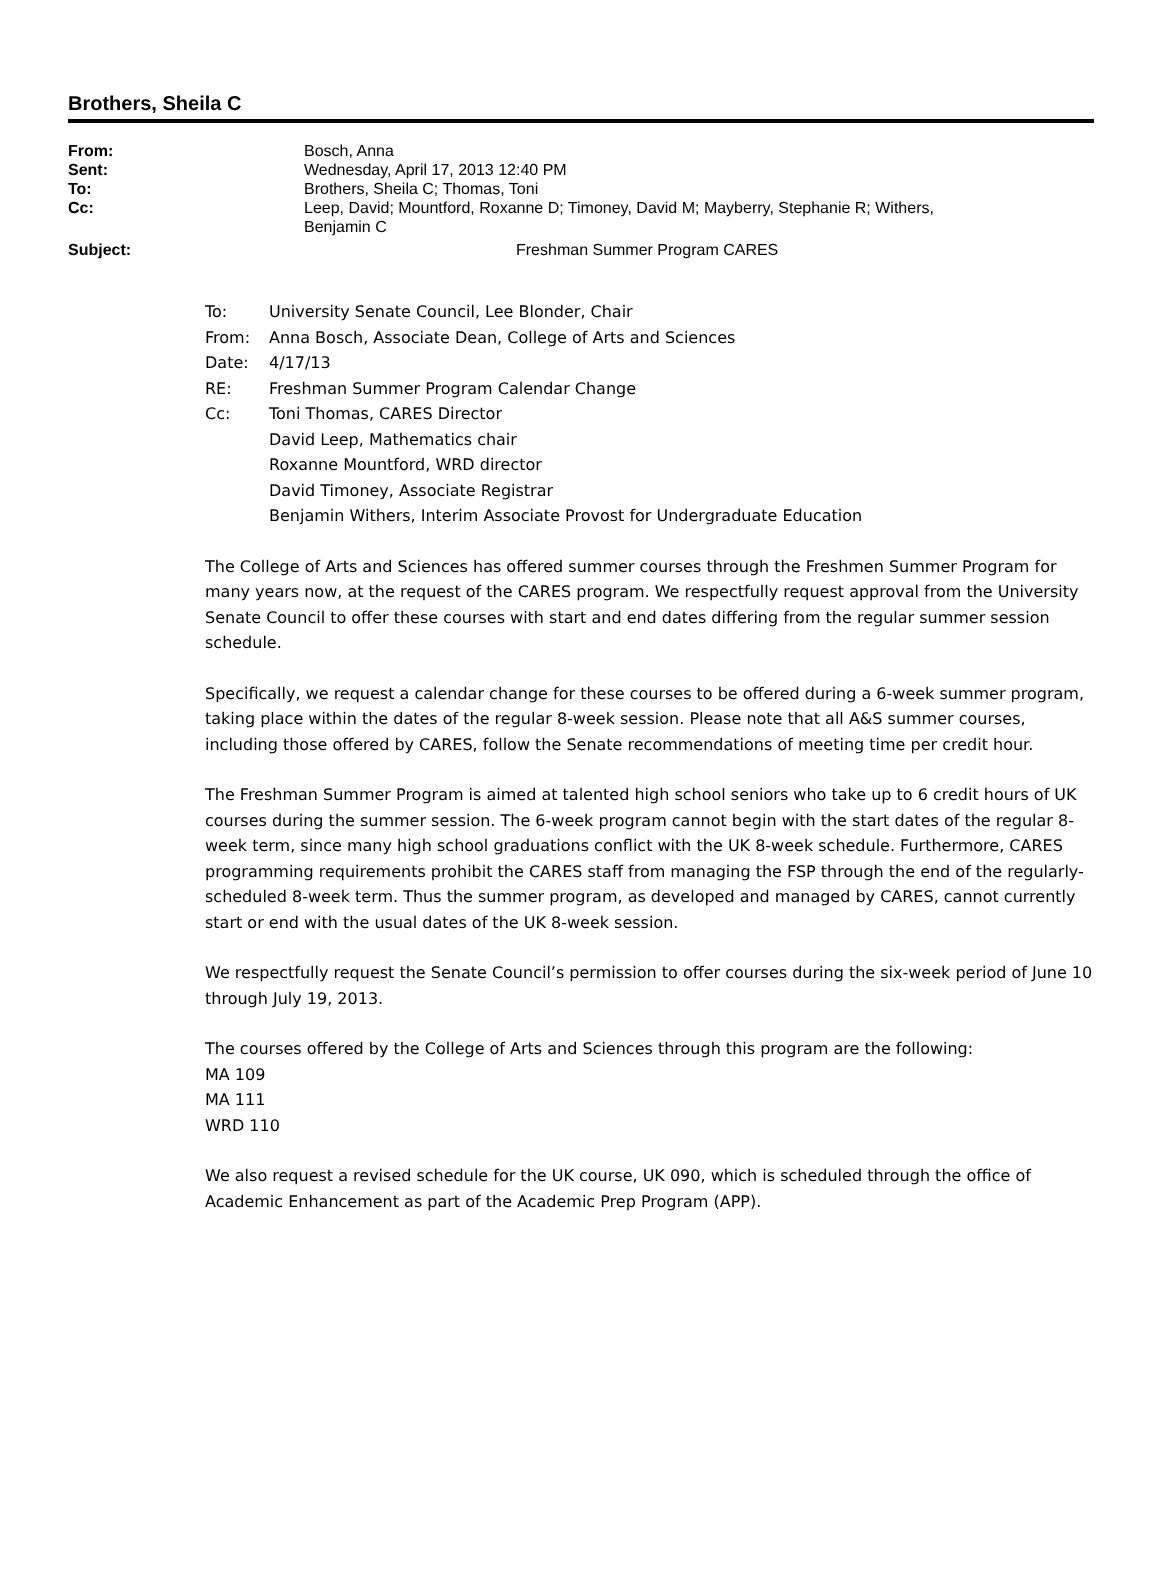Brothers, Sheila C
| From: | Bosch, Anna |
| Sent: | Wednesday, April 17, 2013 12:40 PM |
| To: | Brothers, Sheila C; Thomas, Toni |
| Cc: | Leep, David; Mountford, Roxanne D; Timoney, David M; Mayberry, Stephanie R; Withers, Benjamin C |
| Subject: | Freshman Summer Program CARES |
| To: | University Senate Council, Lee Blonder, Chair |
| From: | Anna Bosch, Associate Dean, College of Arts and Sciences |
| Date: | 4/17/13 |
| RE: | Freshman Summer Program Calendar Change |
| Cc: | Toni Thomas, CARES Director David Leep, Mathematics chair Roxanne Mountford, WRD director David Timoney, Associate Registrar Benjamin Withers, Interim Associate Provost for Undergraduate Education |
The College of Arts and Sciences has offered summer courses through the Freshmen Summer Program for many years now, at the request of the CARES program. We respectfully request approval from the University Senate Council to offer these courses with start and end dates differing from the regular summer session schedule.
Specifically, we request a calendar change for these courses to be offered during a 6-week summer program, taking place within the dates of the regular 8-week session. Please note that all A&S summer courses, including those offered by CARES, follow the Senate recommendations of meeting time per credit hour.
The Freshman Summer Program is aimed at talented high school seniors who take up to 6 credit hours of UK courses during the summer session. The 6-week program cannot begin with the start dates of the regular 8-week term, since many high school graduations conflict with the UK 8-week schedule. Furthermore, CARES programming requirements prohibit the CARES staff from managing the FSP through the end of the regularly-scheduled 8-week term. Thus the summer program, as developed and managed by CARES, cannot currently start or end with the usual dates of the UK 8-week session.
We respectfully request the Senate Council’s permission to offer courses during the six-week period of June 10 through July 19, 2013.
The courses offered by the College of Arts and Sciences through this program are the following:
MA 109
MA 111
WRD 110
We also request a revised schedule for the UK course, UK 090, which is scheduled through the office of Academic Enhancement as part of the Academic Prep Program (APP).